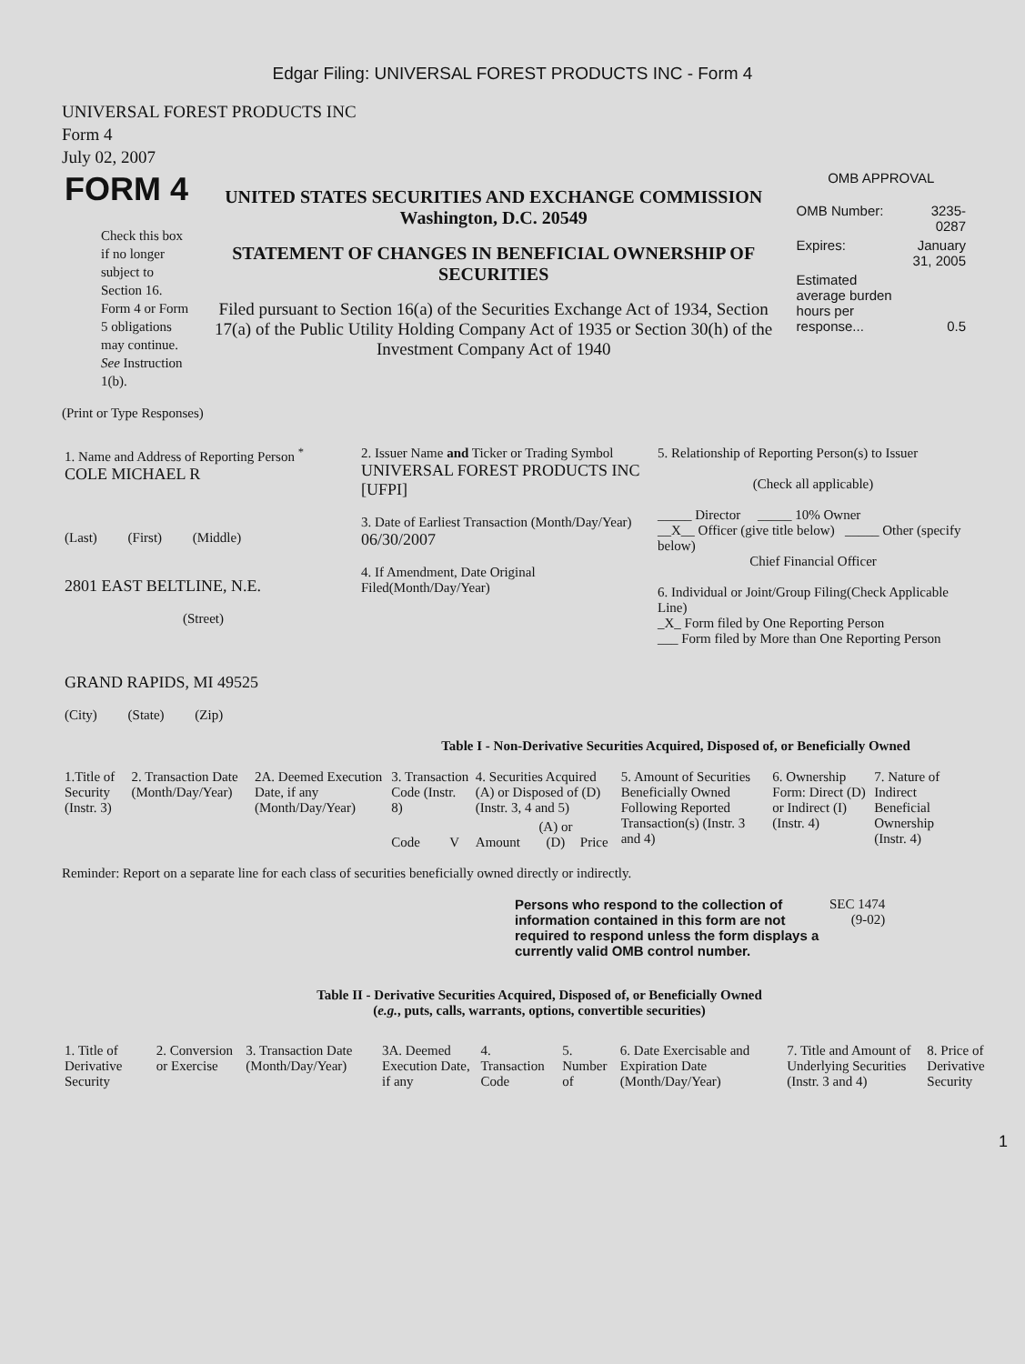Edgar Filing: UNIVERSAL FOREST PRODUCTS INC - Form 4
UNIVERSAL FOREST PRODUCTS INC
Form 4
July 02, 2007
| FORM 4 Check this box if no longer subject to Section 16. Form 4 or Form 5 obligations may continue. See Instruction 1(b). | UNITED STATES SECURITIES AND EXCHANGE COMMISSION Washington, D.C. 20549 STATEMENT OF CHANGES IN BENEFICIAL OWNERSHIP OF SECURITIES Filed pursuant to Section 16(a) of the Securities Exchange Act of 1934, Section 17(a) of the Public Utility Holding Company Act of 1935 or Section 30(h) of the Investment Company Act of 1940 | OMB APPROVAL / OMB Number: / 3235-0287 / / Expires: / January 31, 2005 / / Estimated average burden hours per response... / 0.5 / |
(Print or Type Responses)
| 1. Name and Address of Reporting Person <sup>*</sup> COLE MICHAEL R (Last) (First) (Middle) 2801 EAST BELTLINE, N.E. (Street) GRAND RAPIDS, MI 49525 (City) (State) (Zip) | 2. Issuer Name and Ticker or Trading Symbol UNIVERSAL FOREST PRODUCTS INC [UFPI] 3. Date of Earliest Transaction (Month/Day/Year) 06/30/2007 4. If Amendment, Date Original Filed(Month/Day/Year) | 5. Relationship of Reporting Person(s) to Issuer (Check all applicable) _____ Director _____ 10% Owner __X__ Officer (give title below) _____ Other (specify below) Chief Financial Officer 6. Individual or Joint/Group Filing(Check Applicable Line) _X_ Form filed by One Reporting Person ___ Form filed by More than One Reporting Person |
Table I - Non-Derivative Securities Acquired, Disposed of, or Beneficially Owned
| 1.Title of Security (Instr. 3) | 2. Transaction Date (Month/Day/Year) | 2A. Deemed Execution Date, if any (Month/Day/Year) | 3. Transaction Code (Instr. 8) | | 4. Securities Acquired (A) or Disposed of (D) (Instr. 3, 4 and 5) | | | 5. Amount of Securities Beneficially Owned Following Reported Transaction(s) (Instr. 3 and 4) | 6. Ownership Form: Direct (D) or Indirect (I) (Instr. 4) | 7. Nature of Indirect Beneficial Ownership (Instr. 4) |
| --- | --- | --- | --- | --- | --- | --- | --- | --- | --- | --- |
| | | | Code | V | Amount | (A) or (D) | Price | | | |
Reminder: Report on a separate line for each class of securities beneficially owned directly or indirectly.
| Persons who respond to the collection of information contained in this form are not required to respond unless the form displays a currently valid OMB control number. | SEC 1474 (9-02) |
Table II - Derivative Securities Acquired, Disposed of, or Beneficially Owned
(e.g., puts, calls, warrants, options, convertible securities)
| 1. Title of Derivative Security | 2. Conversion or Exercise | 3. Transaction Date (Month/Day/Year) | 3A. Deemed Execution Date, if any | 4. Transaction Code | 5. Number of | 6. Date Exercisable and Expiration Date (Month/Day/Year) | 7. Title and Amount of Underlying Securities (Instr. 3 and 4) | 8. Price of Derivative Security |
| --- | --- | --- | --- | --- | --- | --- | --- | --- |
1